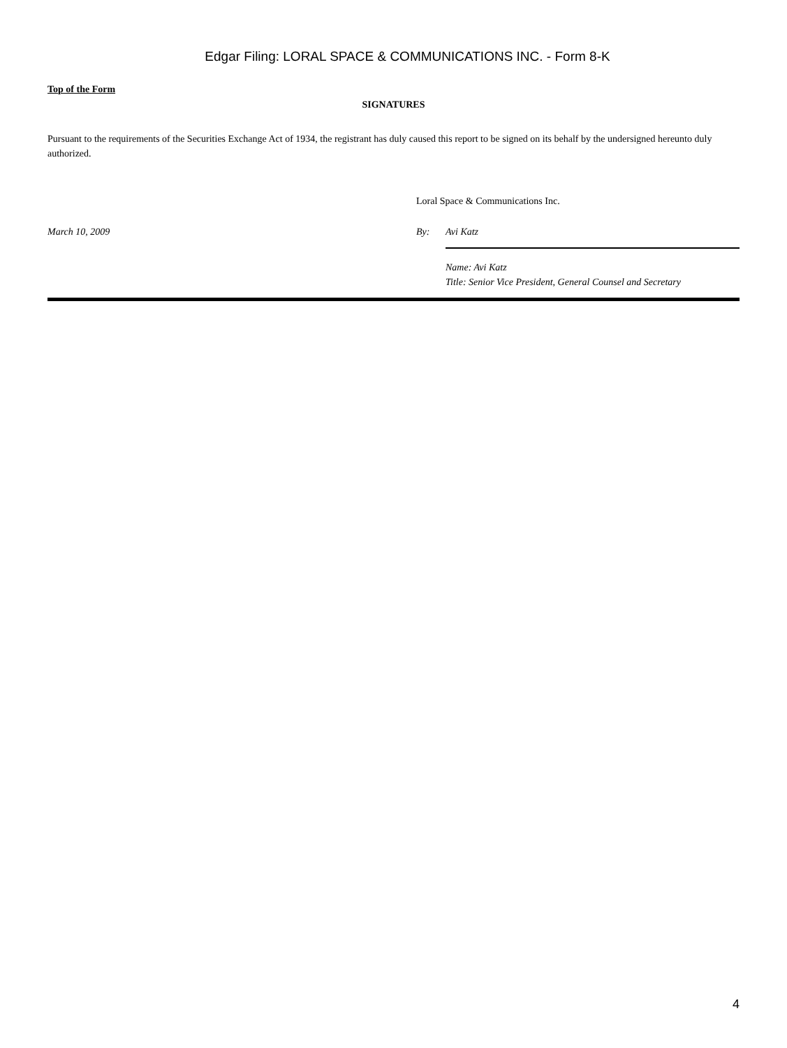Edgar Filing: LORAL SPACE & COMMUNICATIONS INC. - Form 8-K
Top of the Form
SIGNATURES
Pursuant to the requirements of the Securities Exchange Act of 1934, the registrant has duly caused this report to be signed on its behalf by the undersigned hereunto duly authorized.
| | Loral Space & Communications Inc. | |
| March 10, 2009 | By: | Avi Katz |
| | | Name: Avi Katz Title: Senior Vice President, General Counsel and Secretary |
4